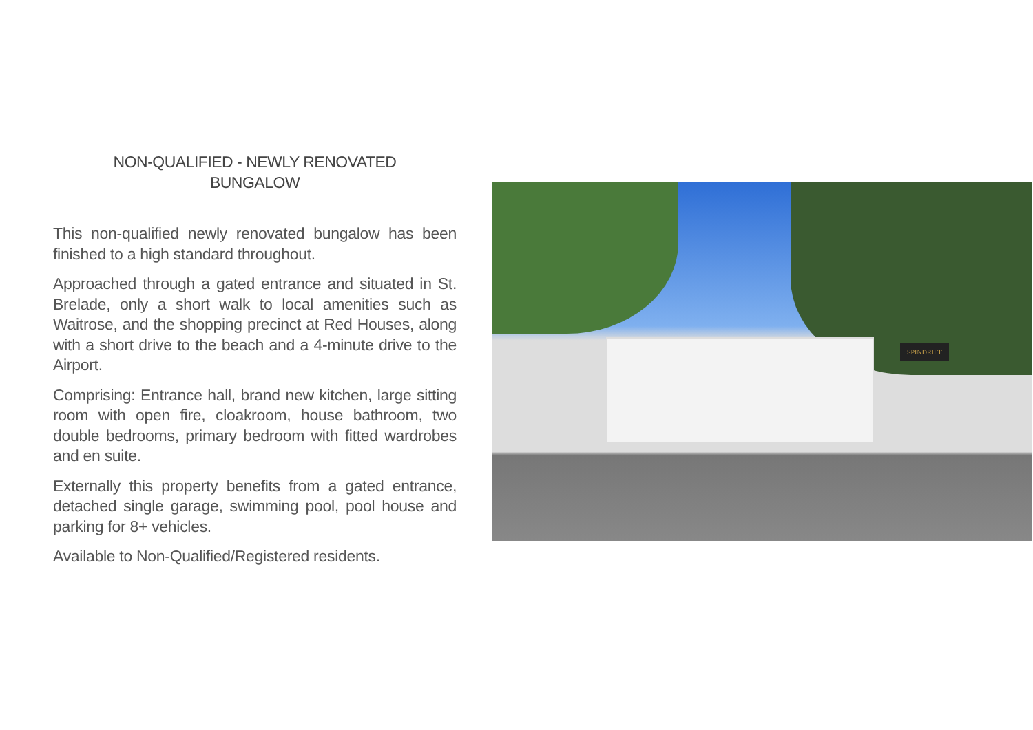NON-QUALIFIED - NEWLY RENOVATED
BUNGALOW
This non-qualified newly renovated bungalow has been finished to a high standard throughout.
Approached through a gated entrance and situated in St. Brelade, only a short walk to local amenities such as Waitrose, and the shopping precinct at Red Houses, along with a short drive to the beach and a 4-minute drive to the Airport.
Comprising: Entrance hall, brand new kitchen, large sitting room with open fire, cloakroom, house bathroom, two double bedrooms, primary bedroom with fitted wardrobes and en suite.
Externally this property benefits from a gated entrance, detached single garage, swimming pool, pool house and parking for 8+ vehicles.
Available to Non-Qualified/Registered residents.
SPINDRIFT